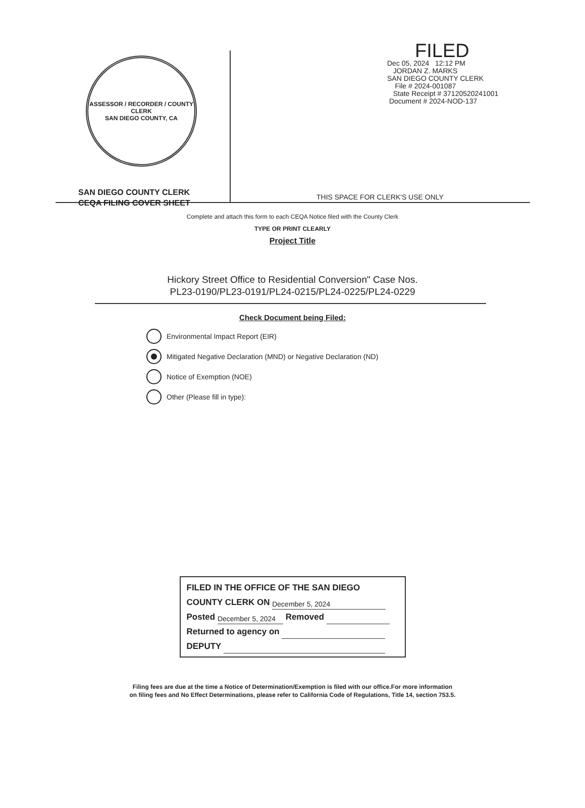ASSESSOR / RECORDER / COUNTY CLERK
SAN DIEGO COUNTY, CA
SAN DIEGO COUNTY CLERK
CEQA FILING COVER SHEET
FILED
Dec 05, 2024 12:12 PM
JORDAN Z. MARKS
SAN DIEGO COUNTY CLERK
File # 2024-001087
State Receipt # 37120520241001
Document # 2024-NOD-137
THIS SPACE FOR CLERK'S USE ONLY
Complete and attach this form to each CEQA Notice filed with the County Clerk
TYPE OR PRINT CLEARLY
Project Title
Hickory Street Office to Residential Conversion" Case Nos.
PL23-0190/PL23-0191/PL24-0215/PL24-0225/PL24-0229
Check Document being Filed:
Environmental Impact Report (EIR)
Mitigated Negative Declaration (MND) or Negative Declaration (ND)
Notice of Exemption (NOE)
Other (Please fill in type):
FILED IN THE OFFICE OF THE SAN DIEGO
COUNTY CLERK ON December 5, 2024
Posted December 5, 2024 Removed
Returned to agency on
DEPUTY
Filing fees are due at the time a Notice of Determination/Exemption is filed with our office.For more information
on filing fees and No Effect Determinations, please refer to California Code of Regulations, Title 14, section 753.5.